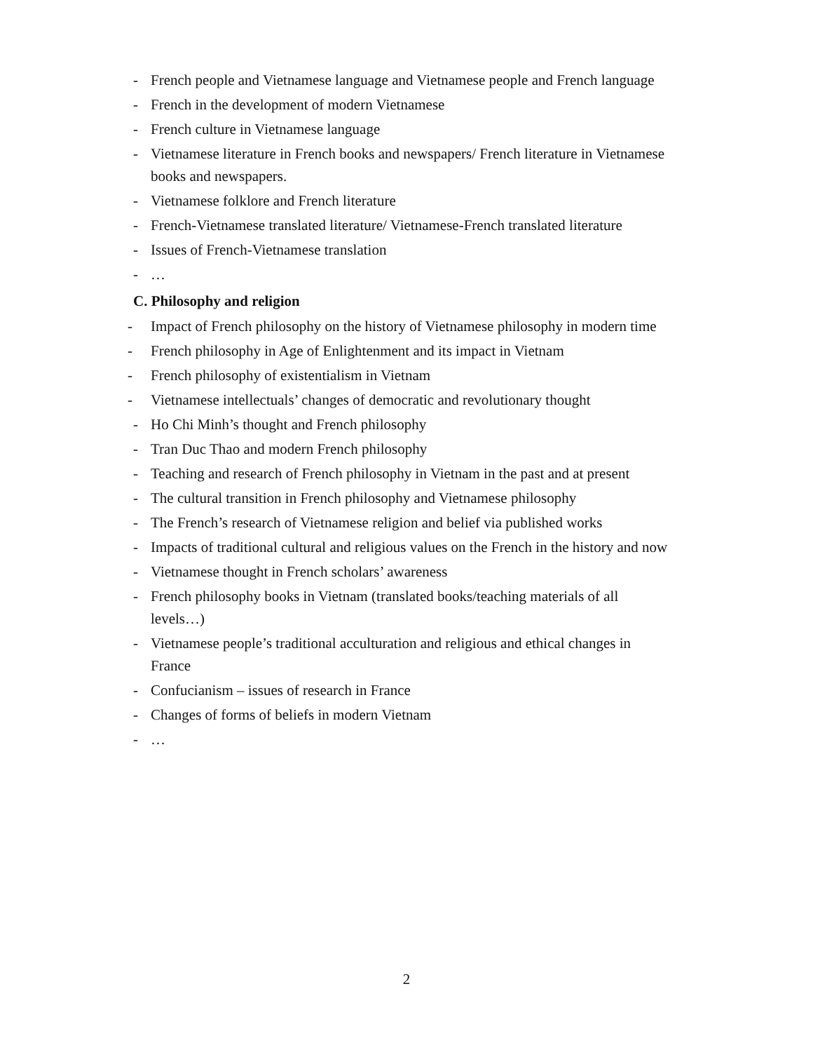- French people and Vietnamese language and Vietnamese people and French language
- French in the development of modern Vietnamese
- French culture in Vietnamese language
- Vietnamese literature in French books and newspapers/ French literature in Vietnamese books and newspapers.
- Vietnamese folklore and French literature
- French-Vietnamese translated literature/ Vietnamese-French translated literature
- Issues of French-Vietnamese translation
- …
C. Philosophy and religion
- Impact of French philosophy on the history of Vietnamese philosophy in modern time
- French philosophy in Age of Enlightenment and its impact in Vietnam
- French philosophy of existentialism in Vietnam
- Vietnamese intellectuals’ changes of democratic and revolutionary thought
- Ho Chi Minh’s thought and French philosophy
- Tran Duc Thao and modern French philosophy
- Teaching and research of French philosophy in Vietnam in the past and at present
- The cultural transition in French philosophy and Vietnamese philosophy
- The French’s research of Vietnamese religion and belief via published works
- Impacts of traditional cultural and religious values on the French in the history and now
- Vietnamese thought in French scholars’ awareness
- French philosophy books in Vietnam (translated books/teaching materials of all levels…)
- Vietnamese people’s traditional acculturation and religious and ethical changes in France
- Confucianism – issues of research in France
- Changes of forms of beliefs in modern Vietnam
- …
2